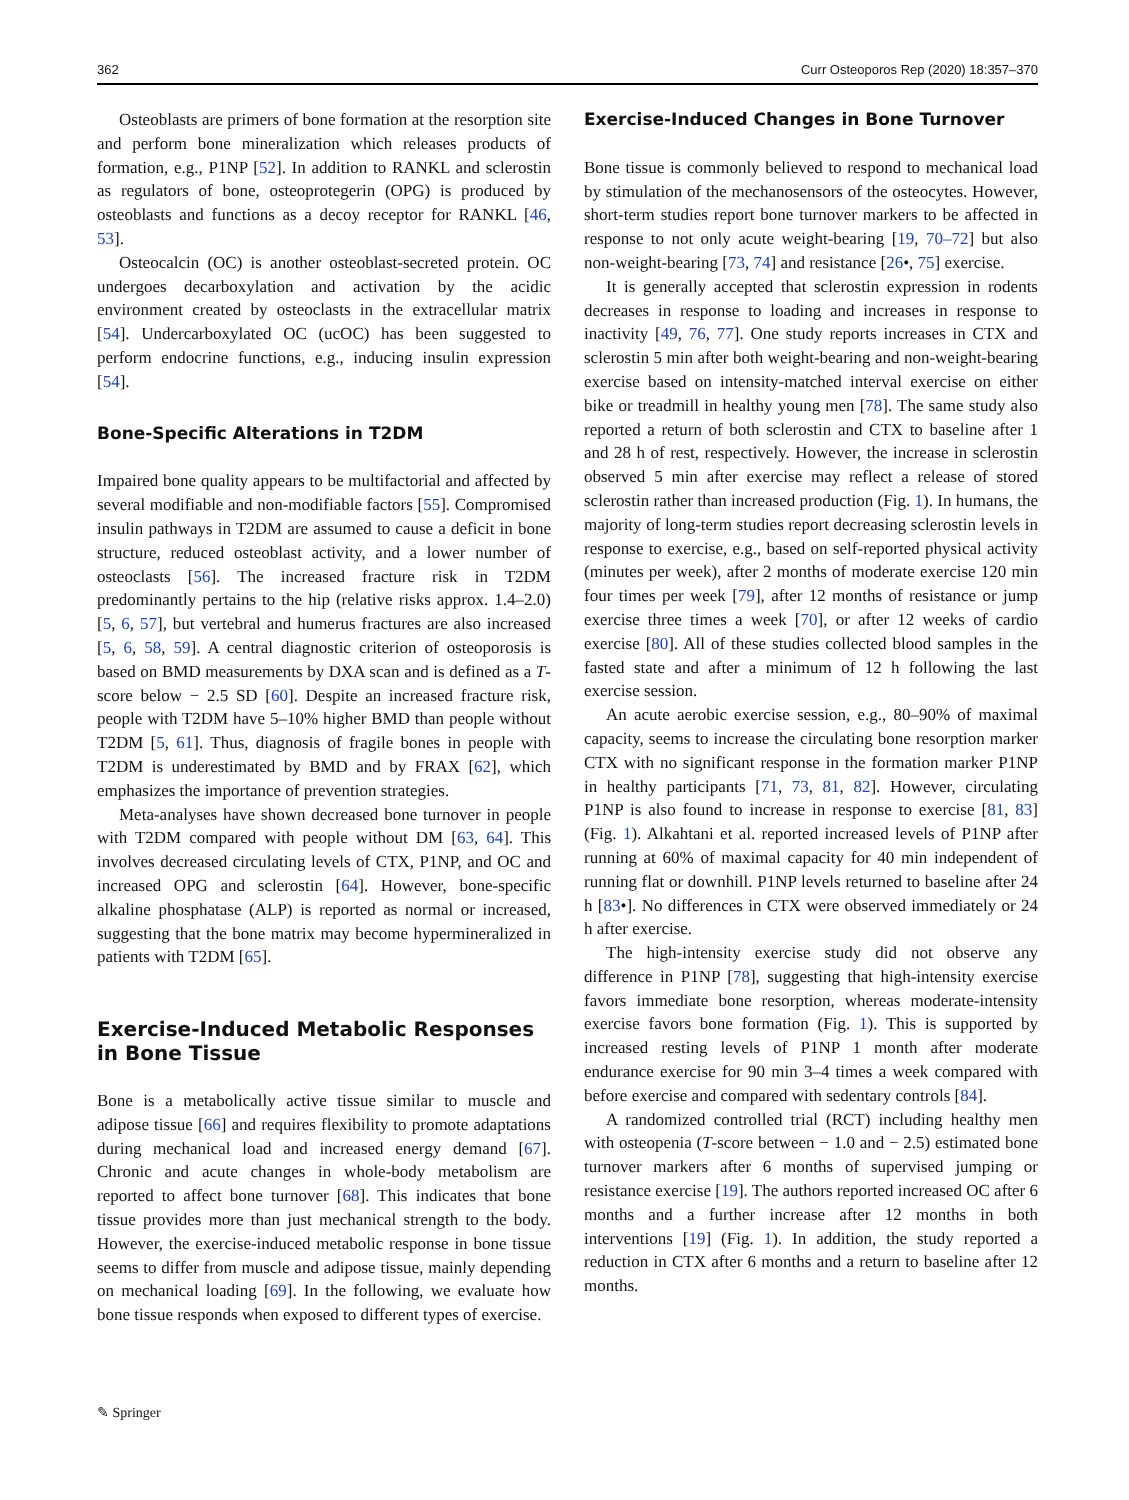362 Curr Osteoporos Rep (2020) 18:357–370
Osteoblasts are primers of bone formation at the resorption site and perform bone mineralization which releases products of formation, e.g., P1NP [52]. In addition to RANKL and sclerostin as regulators of bone, osteoprotegerin (OPG) is produced by osteoblasts and functions as a decoy receptor for RANKL [46, 53].
Osteocalcin (OC) is another osteoblast-secreted protein. OC undergoes decarboxylation and activation by the acidic environment created by osteoclasts in the extracellular matrix [54]. Undercarboxylated OC (ucOC) has been suggested to perform endocrine functions, e.g., inducing insulin expression [54].
Bone-Specific Alterations in T2DM
Impaired bone quality appears to be multifactorial and affected by several modifiable and non-modifiable factors [55]. Compromised insulin pathways in T2DM are assumed to cause a deficit in bone structure, reduced osteoblast activity, and a lower number of osteoclasts [56]. The increased fracture risk in T2DM predominantly pertains to the hip (relative risks approx. 1.4–2.0) [5, 6, 57], but vertebral and humerus fractures are also increased [5, 6, 58, 59]. A central diagnostic criterion of osteoporosis is based on BMD measurements by DXA scan and is defined as a T-score below − 2.5 SD [60]. Despite an increased fracture risk, people with T2DM have 5–10% higher BMD than people without T2DM [5, 61]. Thus, diagnosis of fragile bones in people with T2DM is underestimated by BMD and by FRAX [62], which emphasizes the importance of prevention strategies.
Meta-analyses have shown decreased bone turnover in people with T2DM compared with people without DM [63, 64]. This involves decreased circulating levels of CTX, P1NP, and OC and increased OPG and sclerostin [64]. However, bone-specific alkaline phosphatase (ALP) is reported as normal or increased, suggesting that the bone matrix may become hypermineralized in patients with T2DM [65].
Exercise-Induced Metabolic Responses
in Bone Tissue
Bone is a metabolically active tissue similar to muscle and adipose tissue [66] and requires flexibility to promote adaptations during mechanical load and increased energy demand [67]. Chronic and acute changes in whole-body metabolism are reported to affect bone turnover [68]. This indicates that bone tissue provides more than just mechanical strength to the body. However, the exercise-induced metabolic response in bone tissue seems to differ from muscle and adipose tissue, mainly depending on mechanical loading [69]. In the following, we evaluate how bone tissue responds when exposed to different types of exercise.
Exercise-Induced Changes in Bone Turnover
Bone tissue is commonly believed to respond to mechanical load by stimulation of the mechanosensors of the osteocytes. However, short-term studies report bone turnover markers to be affected in response to not only acute weight-bearing [19, 70–72] but also non-weight-bearing [73, 74] and resistance [26•, 75] exercise.
It is generally accepted that sclerostin expression in rodents decreases in response to loading and increases in response to inactivity [49, 76, 77]. One study reports increases in CTX and sclerostin 5 min after both weight-bearing and non-weight-bearing exercise based on intensity-matched interval exercise on either bike or treadmill in healthy young men [78]. The same study also reported a return of both sclerostin and CTX to baseline after 1 and 28 h of rest, respectively. However, the increase in sclerostin observed 5 min after exercise may reflect a release of stored sclerostin rather than increased production (Fig. 1). In humans, the majority of long-term studies report decreasing sclerostin levels in response to exercise, e.g., based on self-reported physical activity (minutes per week), after 2 months of moderate exercise 120 min four times per week [79], after 12 months of resistance or jump exercise three times a week [70], or after 12 weeks of cardio exercise [80]. All of these studies collected blood samples in the fasted state and after a minimum of 12 h following the last exercise session.
An acute aerobic exercise session, e.g., 80–90% of maximal capacity, seems to increase the circulating bone resorption marker CTX with no significant response in the formation marker P1NP in healthy participants [71, 73, 81, 82]. However, circulating P1NP is also found to increase in response to exercise [81, 83] (Fig. 1). Alkahtani et al. reported increased levels of P1NP after running at 60% of maximal capacity for 40 min independent of running flat or downhill. P1NP levels returned to baseline after 24 h [83•]. No differences in CTX were observed immediately or 24 h after exercise.
The high-intensity exercise study did not observe any difference in P1NP [78], suggesting that high-intensity exercise favors immediate bone resorption, whereas moderate-intensity exercise favors bone formation (Fig. 1). This is supported by increased resting levels of P1NP 1 month after moderate endurance exercise for 90 min 3–4 times a week compared with before exercise and compared with sedentary controls [84].
A randomized controlled trial (RCT) including healthy men with osteopenia (T-score between − 1.0 and − 2.5) estimated bone turnover markers after 6 months of supervised jumping or resistance exercise [19]. The authors reported increased OC after 6 months and a further increase after 12 months in both interventions [19] (Fig. 1). In addition, the study reported a reduction in CTX after 6 months and a return to baseline after 12 months.
✎ Springer